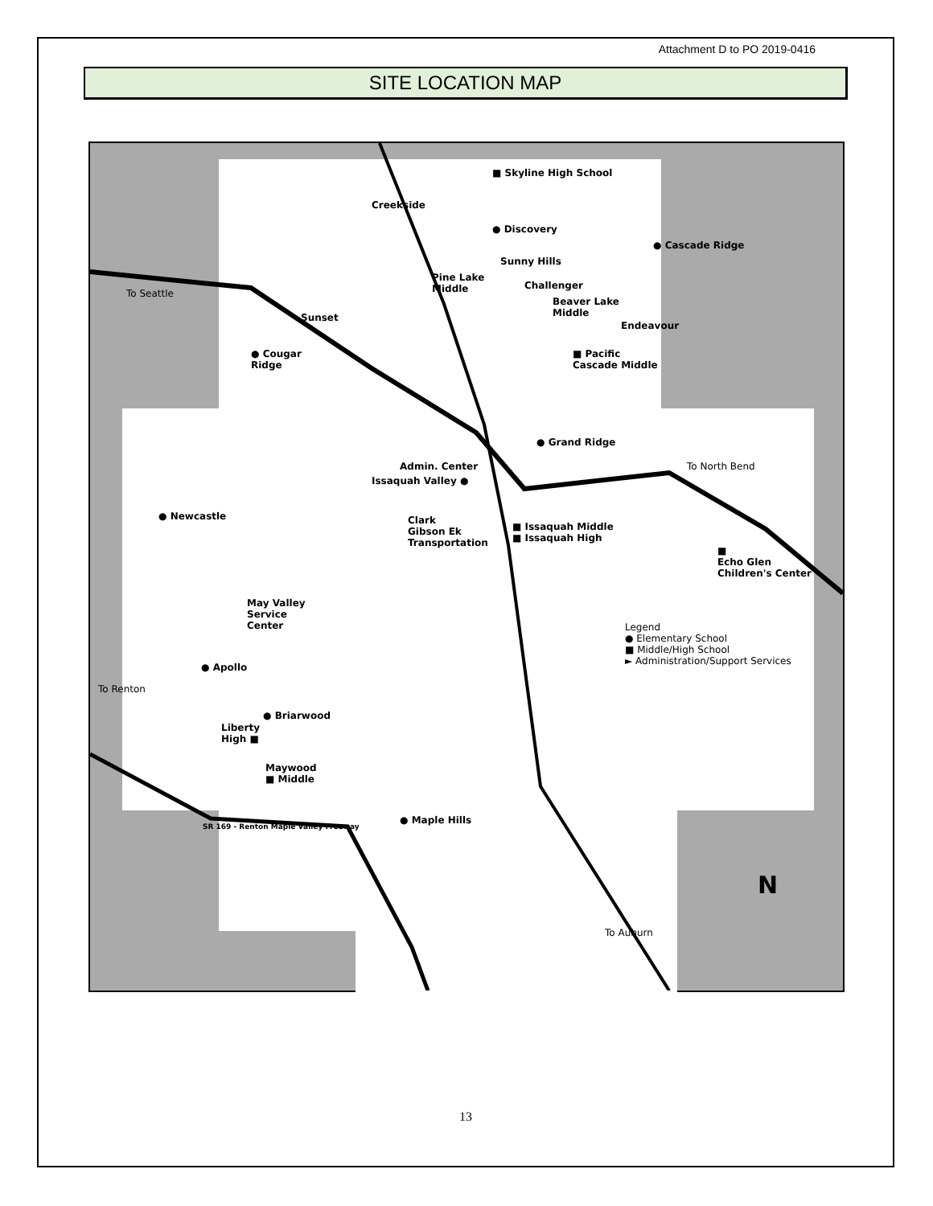Attachment D to PO 2019-0416
SITE LOCATION MAP
■ Skyline High School
Creekside
● Discovery
● Cascade Ridge
Sunny Hills
Pine Lake
Middle
Challenger
Beaver Lake
Middle
Endeavour
To Seattle
Sunset
● Cougar
Ridge
■ Pacific
Cascade Middle
● Grand Ridge
Admin. Center
Issaquah Valley ●
To North Bend
● Newcastle
Clark
Gibson Ek
Transportation
■ Issaquah Middle
■ Issaquah High
■
Echo Glen
Children's Center
May Valley
Service
Center
Legend
● Elementary School
■ Middle/High School
► Administration/Support Services
● Apollo
To Renton
● Briarwood
Liberty
High ■
Maywood
■ Middle
● Maple Hills
SR 169 - Renton Maple Valley Freeway
To Auburn
N
13